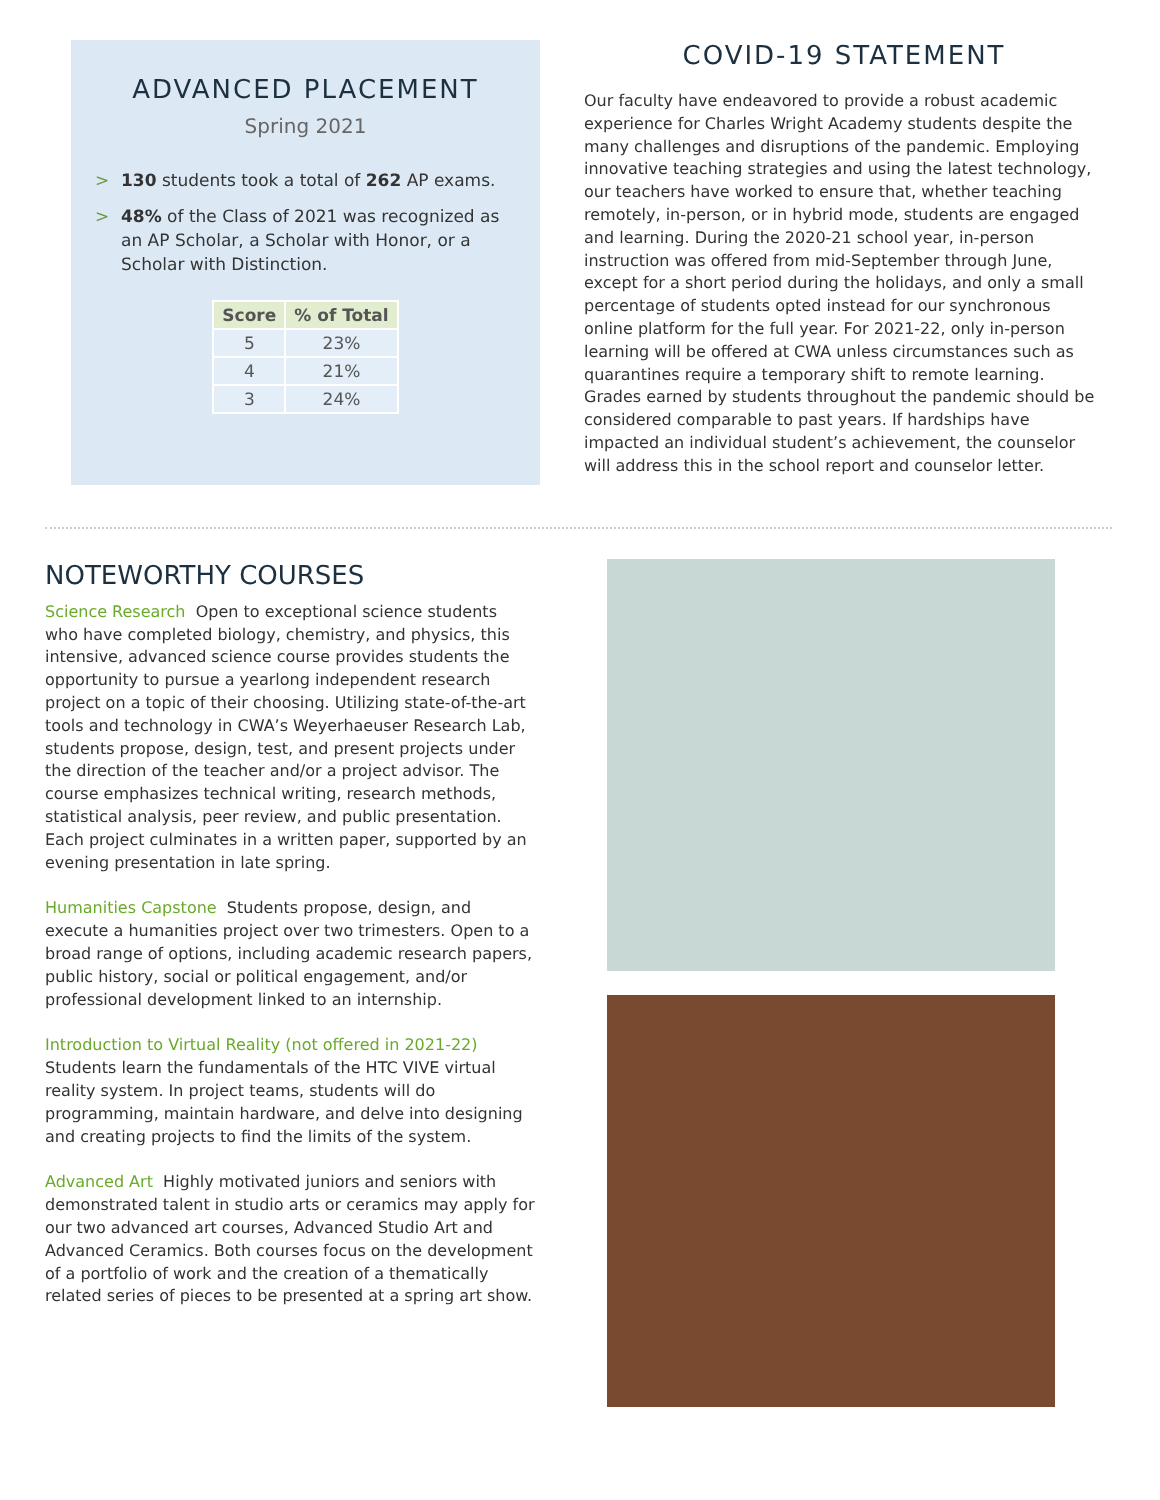ADVANCED PLACEMENT
Spring 2021
> 130 students took a total of 262 AP exams.
> 48% of the Class of 2021 was recognized as an AP Scholar, a Scholar with Honor, or a Scholar with Distinction.
| Score | % of Total |
| --- | --- |
| 5 | 23% |
| 4 | 21% |
| 3 | 24% |
COVID-19 STATEMENT
Our faculty have endeavored to provide a robust academic experience for Charles Wright Academy students despite the many challenges and disruptions of the pandemic. Employing innovative teaching strategies and using the latest technology, our teachers have worked to ensure that, whether teaching remotely, in-person, or in hybrid mode, students are engaged and learning. During the 2020-21 school year, in-person instruction was offered from mid-September through June, except for a short period during the holidays, and only a small percentage of students opted instead for our synchronous online platform for the full year. For 2021-22, only in-person learning will be offered at CWA unless circumstances such as quarantines require a temporary shift to remote learning. Grades earned by students throughout the pandemic should be considered comparable to past years. If hardships have impacted an individual student’s achievement, the counselor will address this in the school report and counselor letter.
NOTEWORTHY COURSES
Science Research Open to exceptional science students who have completed biology, chemistry, and physics, this intensive, advanced science course provides students the opportunity to pursue a yearlong independent research project on a topic of their choosing. Utilizing state-of-the-art tools and technology in CWA’s Weyerhaeuser Research Lab, students propose, design, test, and present projects under the direction of the teacher and/or a project advisor. The course emphasizes technical writing, research methods, statistical analysis, peer review, and public presentation. Each project culminates in a written paper, supported by an evening presentation in late spring.
Humanities Capstone Students propose, design, and execute a humanities project over two trimesters. Open to a broad range of options, including academic research papers, public history, social or political engagement, and/or professional development linked to an internship.
Introduction to Virtual Reality (not offered in 2021-22) Students learn the fundamentals of the HTC VIVE virtual reality system. In project teams, students will do programming, maintain hardware, and delve into designing and creating projects to find the limits of the system.
Advanced Art Highly motivated juniors and seniors with demonstrated talent in studio arts or ceramics may apply for our two advanced art courses, Advanced Studio Art and Advanced Ceramics. Both courses focus on the development of a portfolio of work and the creation of a thematically related series of pieces to be presented at a spring art show.